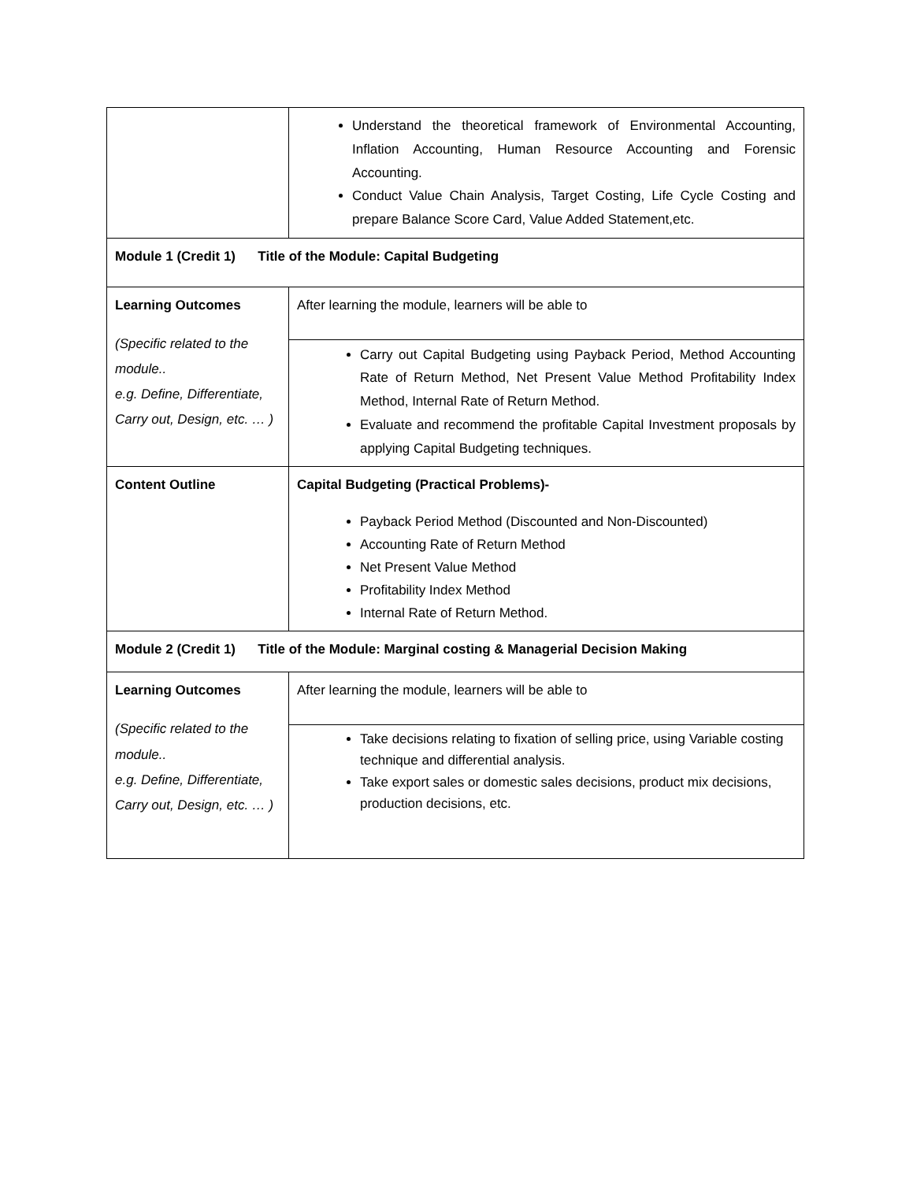| | Understand the theoretical framework of Environmental Accounting, Inflation Accounting, Human Resource Accounting and Forensic Accounting. Conduct Value Chain Analysis, Target Costing, Life Cycle Costing and prepare Balance Score Card, Value Added Statement,etc. |
| Module 1 (Credit 1) Title of the Module: Capital Budgeting | |
| Learning Outcomes (Specific related to the module.. e.g. Define, Differentiate, Carry out, Design, etc. … ) | After learning the module, learners will be able to Carry out Capital Budgeting using Payback Period, Method Accounting Rate of Return Method, Net Present Value Method Profitability Index Method, Internal Rate of Return Method. Evaluate and recommend the profitable Capital Investment proposals by applying Capital Budgeting techniques. |
| Content Outline | Capital Budgeting (Practical Problems)- Payback Period Method (Discounted and Non-Discounted) Accounting Rate of Return Method Net Present Value Method Profitability Index Method Internal Rate of Return Method. |
| Module 2 (Credit 1) Title of the Module: Marginal costing & Managerial Decision Making | |
| Learning Outcomes (Specific related to the module.. e.g. Define, Differentiate, Carry out, Design, etc. … ) | After learning the module, learners will be able to Take decisions relating to fixation of selling price, using Variable costing technique and differential analysis. Take export sales or domestic sales decisions, product mix decisions, production decisions, etc. |